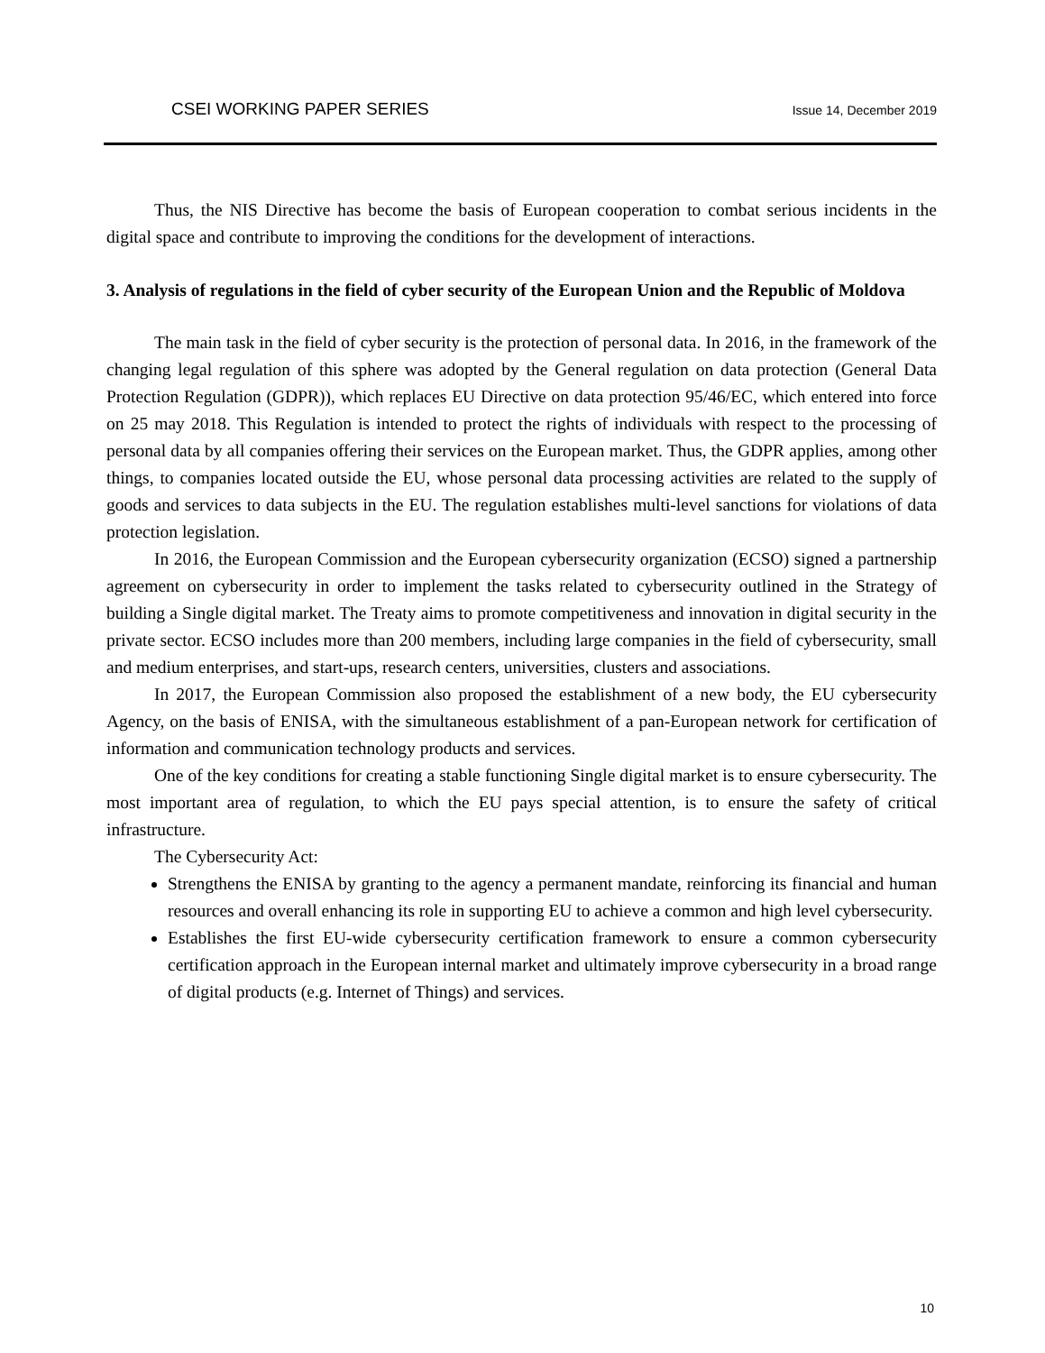CSEI WORKING PAPER SERIES Issue 14, December 2019
Thus, the NIS Directive has become the basis of European cooperation to combat serious incidents in the digital space and contribute to improving the conditions for the development of interactions.
3. Analysis of regulations in the field of cyber security of the European Union and the Republic of Moldova
The main task in the field of cyber security is the protection of personal data. In 2016, in the framework of the changing legal regulation of this sphere was adopted by the General regulation on data protection (General Data Protection Regulation (GDPR)), which replaces EU Directive on data protection 95/46/EC, which entered into force on 25 may 2018. This Regulation is intended to protect the rights of individuals with respect to the processing of personal data by all companies offering their services on the European market. Thus, the GDPR applies, among other things, to companies located outside the EU, whose personal data processing activities are related to the supply of goods and services to data subjects in the EU. The regulation establishes multi-level sanctions for violations of data protection legislation.
In 2016, the European Commission and the European cybersecurity organization (ECSO) signed a partnership agreement on cybersecurity in order to implement the tasks related to cybersecurity outlined in the Strategy of building a Single digital market. The Treaty aims to promote competitiveness and innovation in digital security in the private sector. ECSO includes more than 200 members, including large companies in the field of cybersecurity, small and medium enterprises, and start-ups, research centers, universities, clusters and associations.
In 2017, the European Commission also proposed the establishment of a new body, the EU cybersecurity Agency, on the basis of ENISA, with the simultaneous establishment of a pan-European network for certification of information and communication technology products and services.
One of the key conditions for creating a stable functioning Single digital market is to ensure cybersecurity. The most important area of regulation, to which the EU pays special attention, is to ensure the safety of critical infrastructure.
The Cybersecurity Act:
Strengthens the ENISA by granting to the agency a permanent mandate, reinforcing its financial and human resources and overall enhancing its role in supporting EU to achieve a common and high level cybersecurity.
Establishes the first EU-wide cybersecurity certification framework to ensure a common cybersecurity certification approach in the European internal market and ultimately improve cybersecurity in a broad range of digital products (e.g. Internet of Things) and services.
10